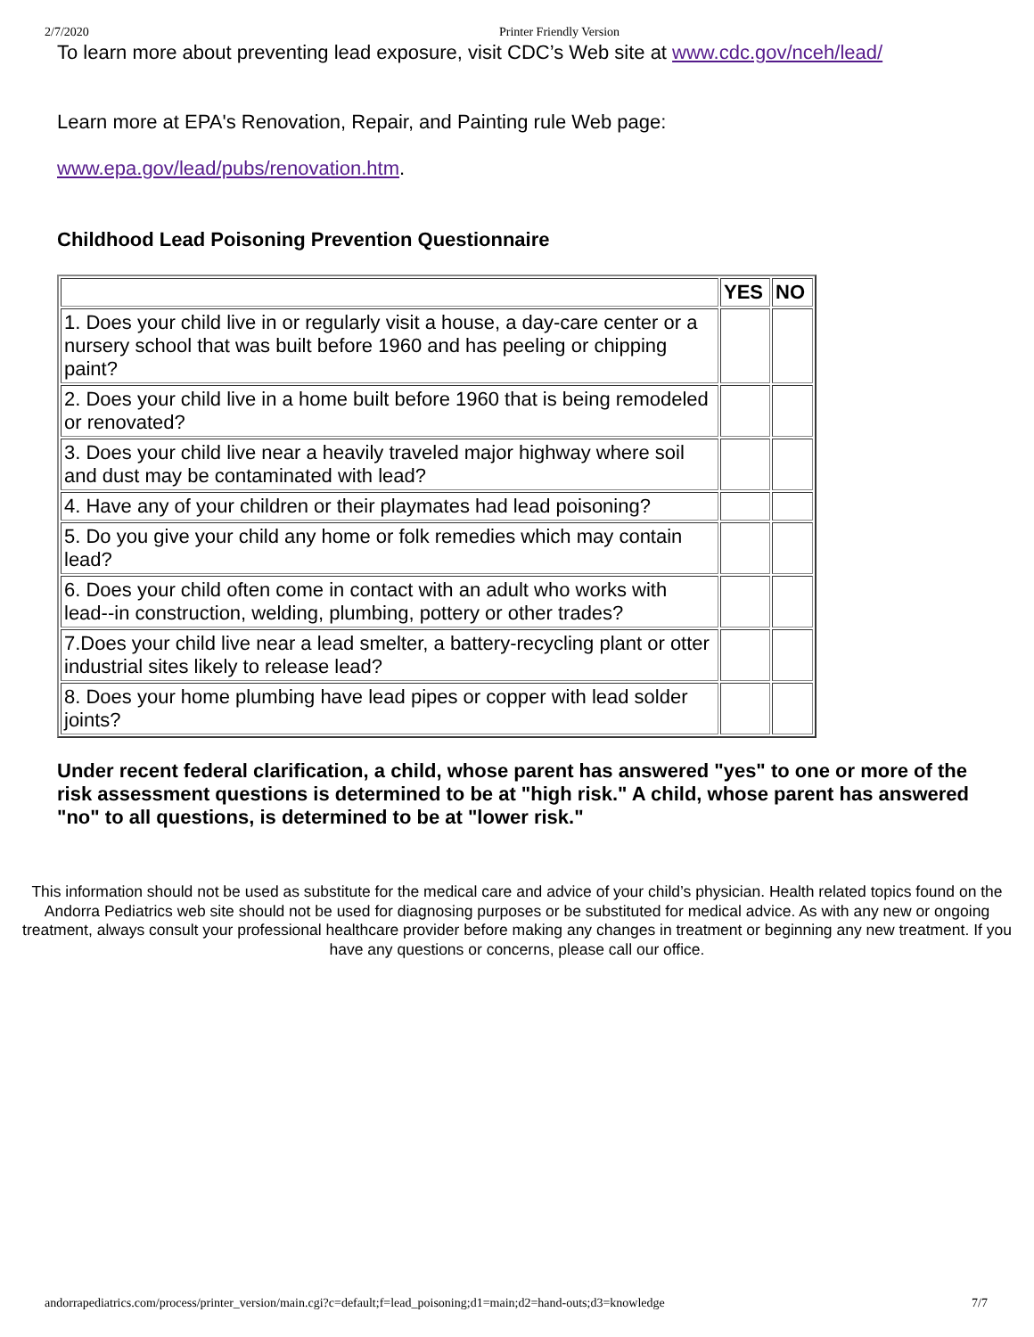2/7/2020 Printer Friendly Version
To learn more about preventing lead exposure, visit CDC’s Web site at www.cdc.gov/nceh/lead/
Learn more at EPA's Renovation, Repair, and Painting rule Web page:
www.epa.gov/lead/pubs/renovation.htm.
Childhood Lead Poisoning Prevention Questionnaire
| | YES | NO |
| --- | --- | --- |
| 1. Does your child live in or regularly visit a house, a day-care center or a nursery school that was built before 1960 and has peeling or chipping paint? | | |
| 2. Does your child live in a home built before 1960 that is being remodeled or renovated? | | |
| 3. Does your child live near a heavily traveled major highway where soil and dust may be contaminated with lead? | | |
| 4. Have any of your children or their playmates had lead poisoning? | | |
| 5. Do you give your child any home or folk remedies which may contain lead? | | |
| 6. Does your child often come in contact with an adult who works with lead--in construction, welding, plumbing, pottery or other trades? | | |
| 7.Does your child live near a lead smelter, a battery-recycling plant or otter industrial sites likely to release lead? | | |
| 8. Does your home plumbing have lead pipes or copper with lead solder joints? | | |
Under recent federal clarification, a child, whose parent has answered "yes" to one or more of the risk assessment questions is determined to be at "high risk." A child, whose parent has answered "no" to all questions, is determined to be at "lower risk."
This information should not be used as substitute for the medical care and advice of your child’s physician. Health related topics found on the Andorra Pediatrics web site should not be used for diagnosing purposes or be substituted for medical advice. As with any new or ongoing treatment, always consult your professional healthcare provider before making any changes in treatment or beginning any new treatment. If you have any questions or concerns, please call our office.
andorrapediatrics.com/process/printer_version/main.cgi?c=default;f=lead_poisoning;d1=main;d2=hand-outs;d3=knowledge 7/7